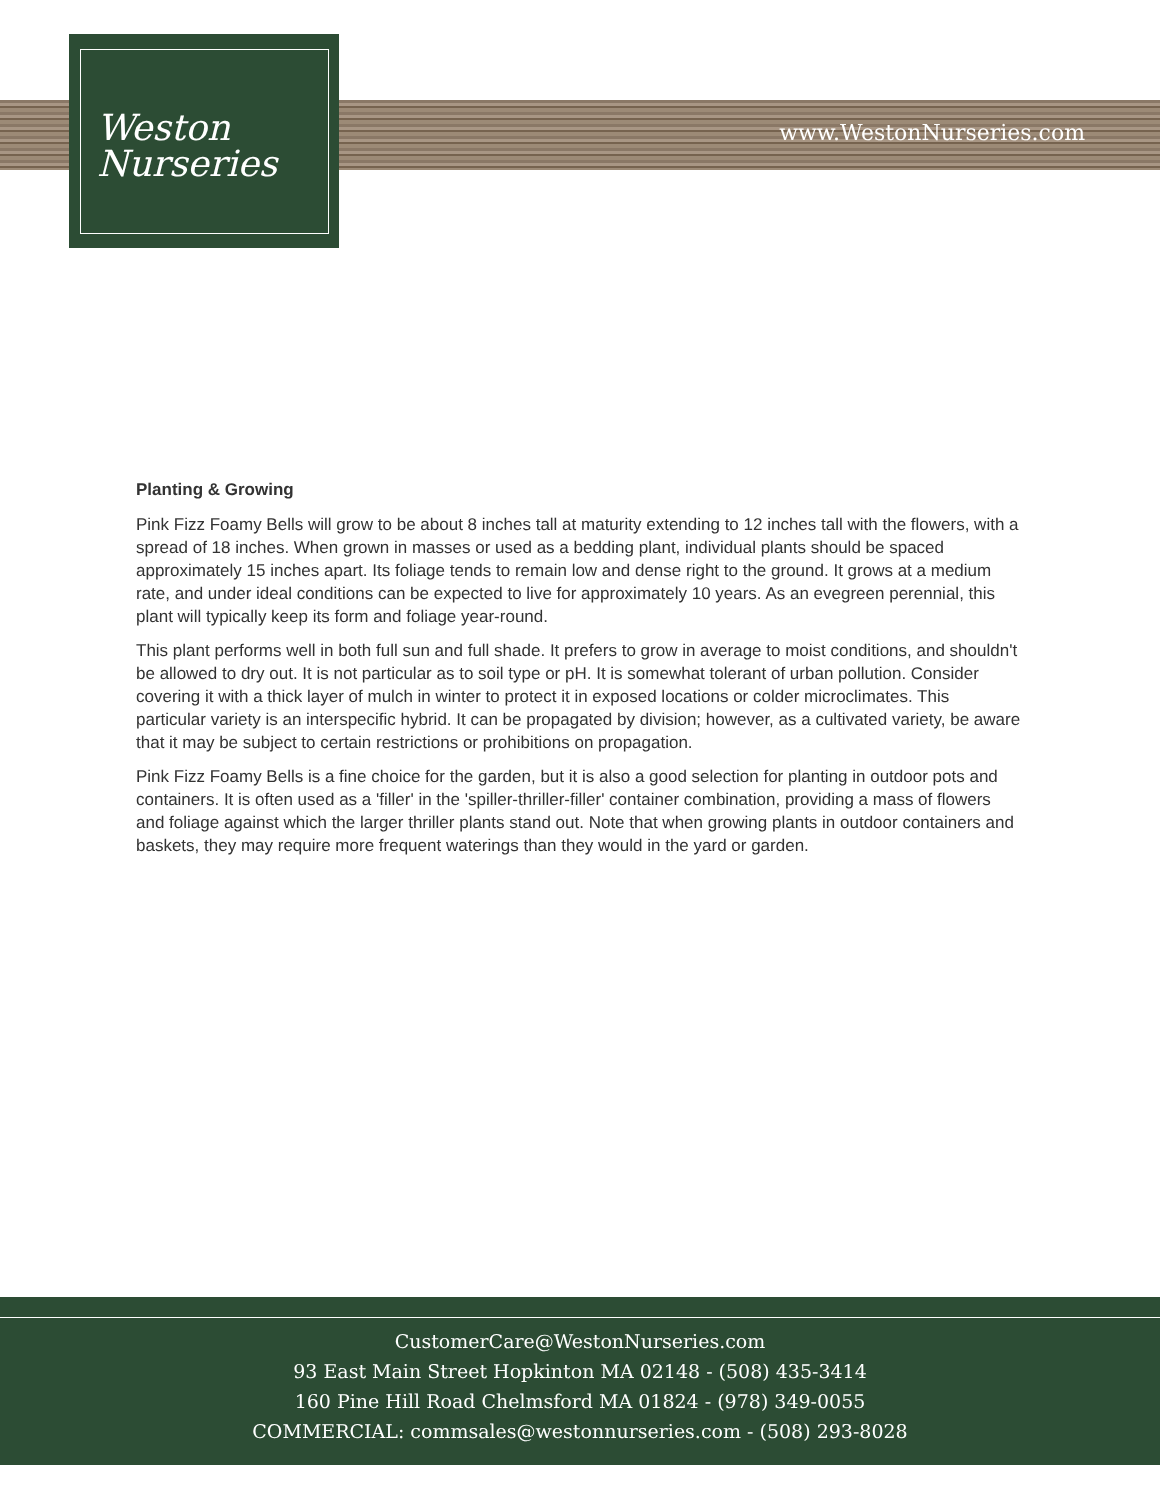Weston
Nurseries
www.WestonNurseries.com
Planting & Growing
Pink Fizz Foamy Bells will grow to be about 8 inches tall at maturity extending to 12 inches tall with the flowers, with a spread of 18 inches. When grown in masses or used as a bedding plant, individual plants should be spaced approximately 15 inches apart. Its foliage tends to remain low and dense right to the ground. It grows at a medium rate, and under ideal conditions can be expected to live for approximately 10 years. As an evegreen perennial, this plant will typically keep its form and foliage year-round.
This plant performs well in both full sun and full shade. It prefers to grow in average to moist conditions, and shouldn't be allowed to dry out. It is not particular as to soil type or pH. It is somewhat tolerant of urban pollution. Consider covering it with a thick layer of mulch in winter to protect it in exposed locations or colder microclimates. This particular variety is an interspecific hybrid. It can be propagated by division; however, as a cultivated variety, be aware that it may be subject to certain restrictions or prohibitions on propagation.
Pink Fizz Foamy Bells is a fine choice for the garden, but it is also a good selection for planting in outdoor pots and containers. It is often used as a 'filler' in the 'spiller-thriller-filler' container combination, providing a mass of flowers and foliage against which the larger thriller plants stand out. Note that when growing plants in outdoor containers and baskets, they may require more frequent waterings than they would in the yard or garden.
CustomerCare@WestonNurseries.com
93 East Main Street Hopkinton MA 02148 - (508) 435-3414
160 Pine Hill Road Chelmsford MA 01824 - (978) 349-0055
COMMERCIAL: commsales@westonnurseries.com - (508) 293-8028